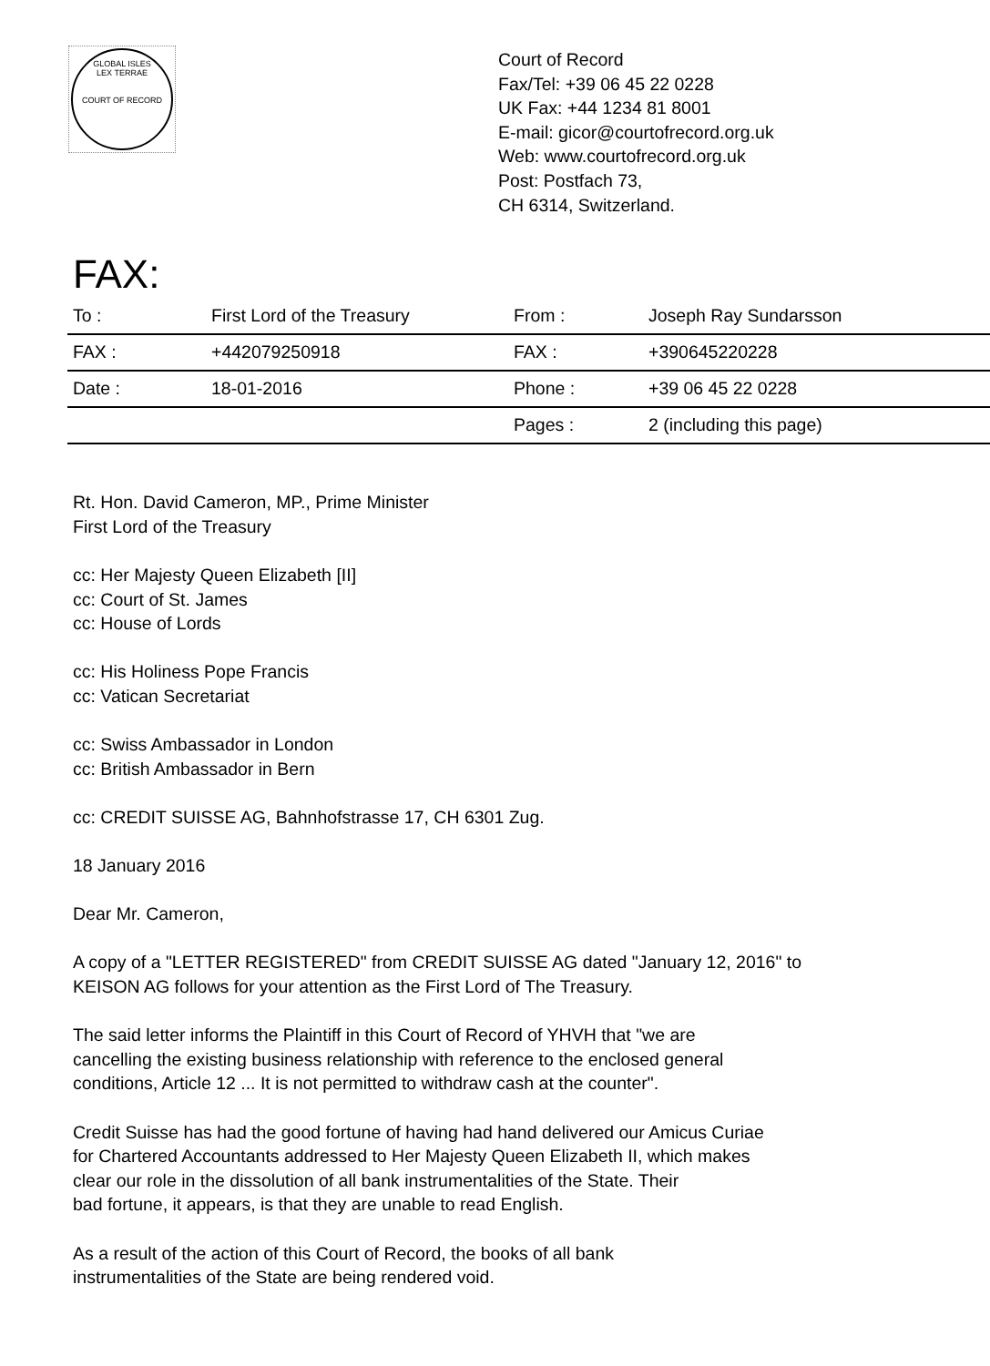GLOBAL ISLES
LEX TERRAE
COURT OF RECORD
Court of Record
Fax/Tel: +39 06 45 22 0228
UK Fax: +44 1234 81 8001
E-mail: gicor@courtofrecord.org.uk
Web: www.courtofrecord.org.uk
Post: Postfach 73,
CH 6314, Switzerland.
FAX:
| To : | First Lord of the Treasury | From : | Joseph Ray Sundarsson |
| FAX : | +442079250918 | FAX : | +390645220228 |
| Date : | 18-01-2016 | Phone : | +39 06 45 22 0228 |
| | | Pages : | 2 (including this page) |
Rt. Hon. David Cameron, MP., Prime Minister
First Lord of the Treasury
cc: Her Majesty Queen Elizabeth [II]
cc: Court of St. James
cc: House of Lords
cc: His Holiness Pope Francis
cc: Vatican Secretariat
cc: Swiss Ambassador in London
cc: British Ambassador in Bern
cc: CREDIT SUISSE AG, Bahnhofstrasse 17, CH 6301 Zug.
18 January 2016
Dear Mr. Cameron,
A copy of a "LETTER REGISTERED" from CREDIT SUISSE AG dated "January 12, 2016" to
KEISON AG follows for your attention as the First Lord of The Treasury.
The said letter informs the Plaintiff in this Court of Record of YHVH that "we are
cancelling the existing business relationship with reference to the enclosed general
conditions, Article 12 ... It is not permitted to withdraw cash at the counter".
Credit Suisse has had the good fortune of having had hand delivered our Amicus Curiae
for Chartered Accountants addressed to Her Majesty Queen Elizabeth II, which makes
clear our role in the dissolution of all bank instrumentalities of the State. Their
bad fortune, it appears, is that they are unable to read English.
As a result of the action of this Court of Record, the books of all bank
instrumentalities of the State are being rendered void.